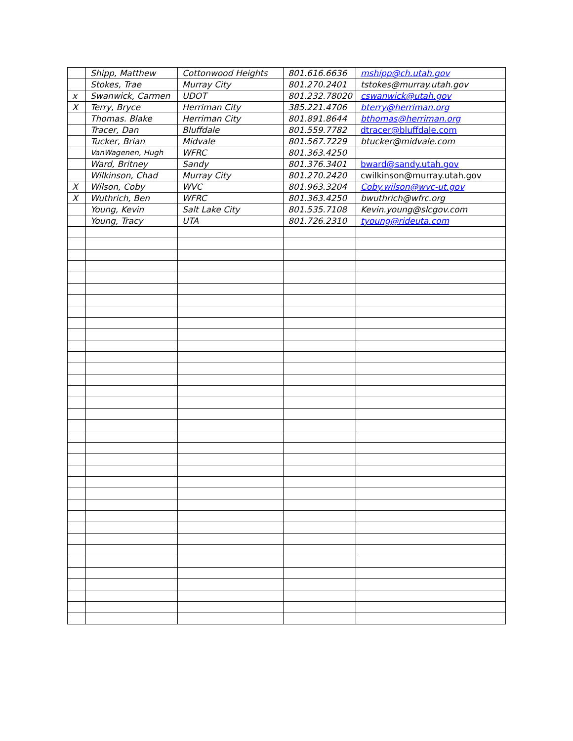| | Shipp, Matthew | Cottonwood Heights | 801.616.6636 | mshipp@ch.utah.gov |
| | Stokes, Trae | Murray City | 801.270.2401 | tstokes@murray.utah.gov |
| x | Swanwick, Carmen | UDOT | 801.232.78020 | cswanwick@utah.gov |
| X | Terry, Bryce | Herriman City | 385.221.4706 | bterry@herriman.org |
| | Thomas. Blake | Herriman City | 801.891.8644 | bthomas@herriman.org |
| | Tracer, Dan | Bluffdale | 801.559.7782 | dtracer@bluffdale.com |
| | Tucker, Brian | Midvale | 801.567.7229 | btucker@midvale.com |
| | VanWagenen, Hugh | WFRC | 801.363.4250 | |
| | Ward, Britney | Sandy | 801.376.3401 | bward@sandy.utah.gov |
| | Wilkinson, Chad | Murray City | 801.270.2420 | cwilkinson@murray.utah.gov |
| X | Wilson, Coby | WVC | 801.963.3204 | Coby.wilson@wvc-ut.gov |
| X | Wuthrich, Ben | WFRC | 801.363.4250 | bwuthrich@wfrc.org |
| | Young, Kevin | Salt Lake City | 801.535.7108 | Kevin.young@slcgov.com |
| | Young, Tracy | UTA | 801.726.2310 | tyoung@rideuta.com |